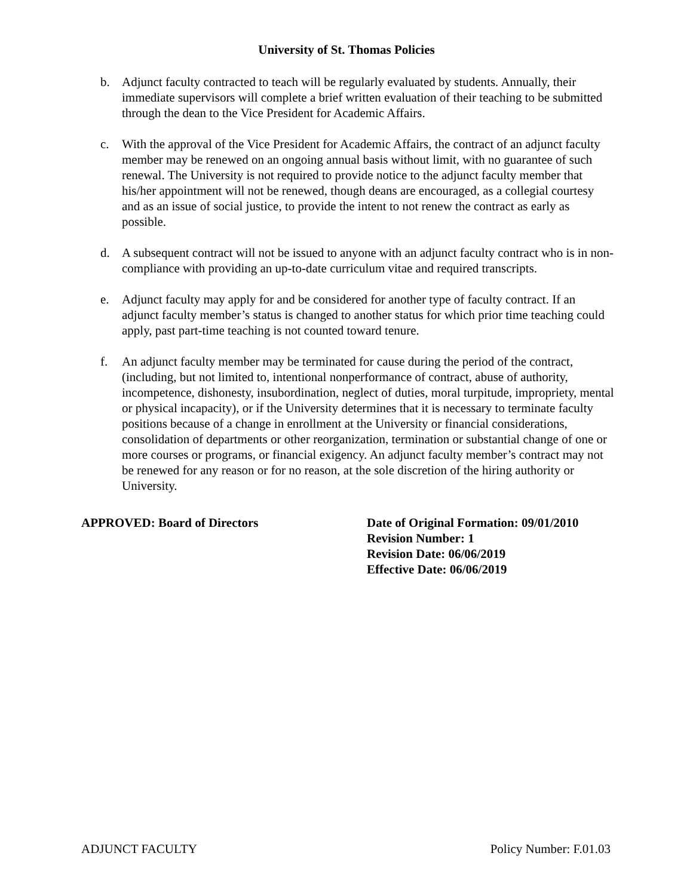University of St. Thomas Policies
b. Adjunct faculty contracted to teach will be regularly evaluated by students. Annually, their immediate supervisors will complete a brief written evaluation of their teaching to be submitted through the dean to the Vice President for Academic Affairs.
c. With the approval of the Vice President for Academic Affairs, the contract of an adjunct faculty member may be renewed on an ongoing annual basis without limit, with no guarantee of such renewal. The University is not required to provide notice to the adjunct faculty member that his/her appointment will not be renewed, though deans are encouraged, as a collegial courtesy and as an issue of social justice, to provide the intent to not renew the contract as early as possible.
d. A subsequent contract will not be issued to anyone with an adjunct faculty contract who is in non-compliance with providing an up-to-date curriculum vitae and required transcripts.
e. Adjunct faculty may apply for and be considered for another type of faculty contract. If an adjunct faculty member’s status is changed to another status for which prior time teaching could apply, past part-time teaching is not counted toward tenure.
f. An adjunct faculty member may be terminated for cause during the period of the contract, (including, but not limited to, intentional nonperformance of contract, abuse of authority, incompetence, dishonesty, insubordination, neglect of duties, moral turpitude, impropriety, mental or physical incapacity), or if the University determines that it is necessary to terminate faculty positions because of a change in enrollment at the University or financial considerations, consolidation of departments or other reorganization, termination or substantial change of one or more courses or programs, or financial exigency. An adjunct faculty member’s contract may not be renewed for any reason or for no reason, at the sole discretion of the hiring authority or University.
APPROVED: Board of Directors Date of Original Formation: 09/01/2010
Revision Number: 1
Revision Date: 06/06/2019
Effective Date: 06/06/2019
ADJUNCT FACULTY Policy Number: F.01.03